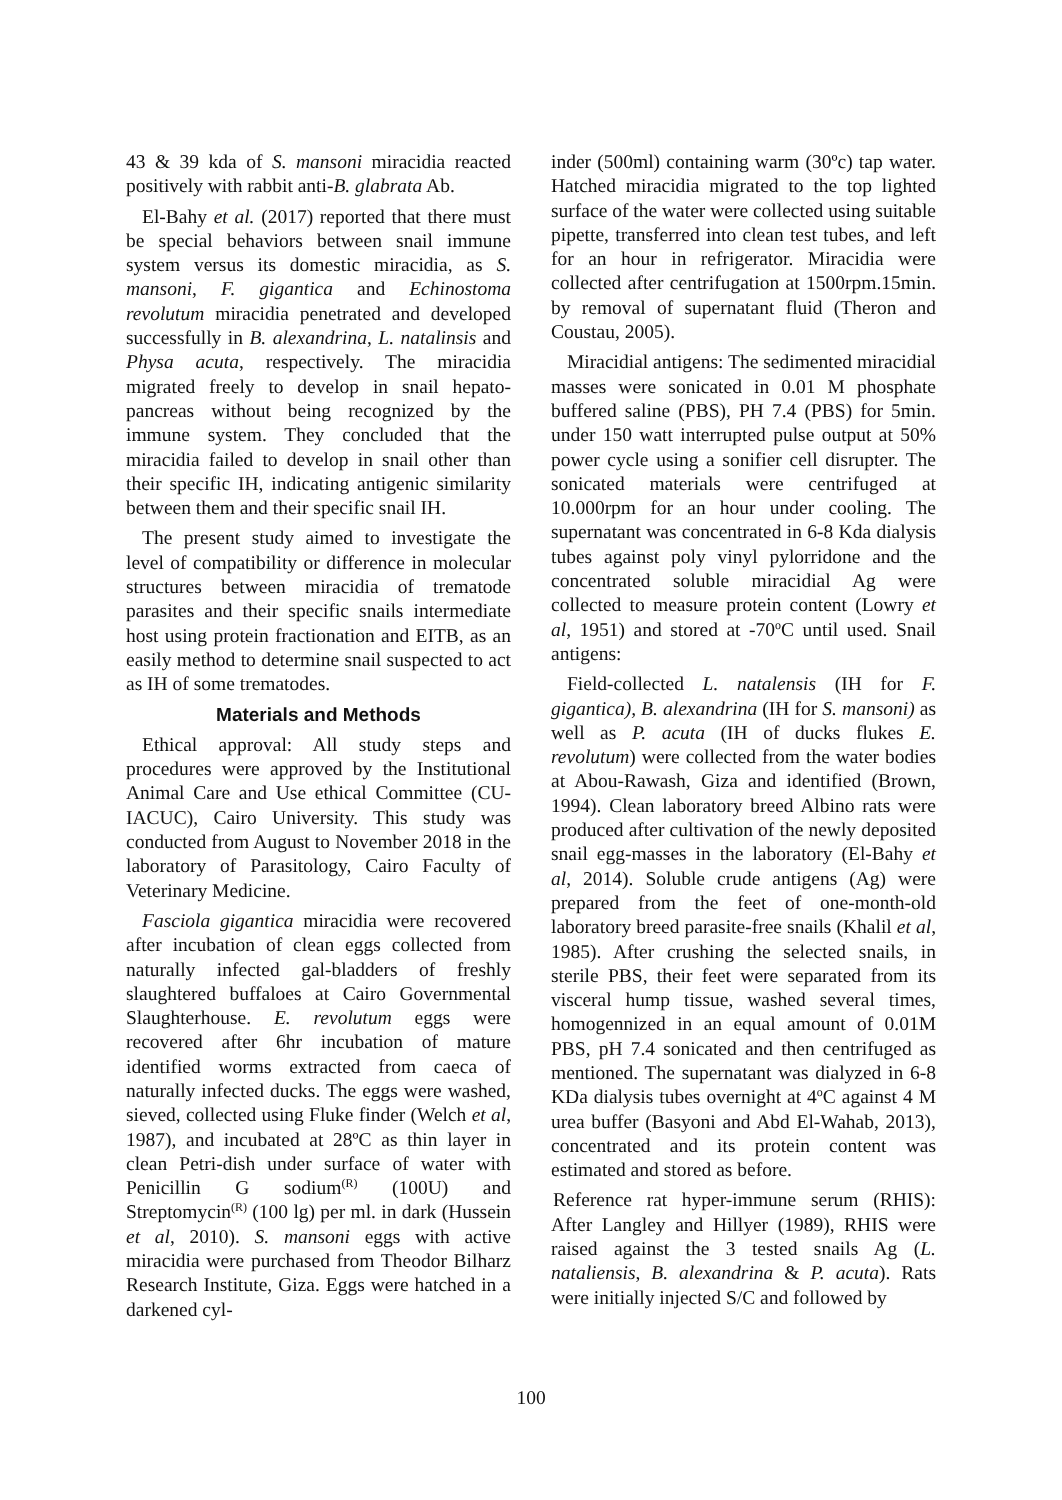43 & 39 kda of S. mansoni miracidia reacted positively with rabbit anti-B. glabrata Ab.
El-Bahy et al. (2017) reported that there must be special behaviors between snail immune system versus its domestic miracidia, as S. mansoni, F. gigantica and Echinostoma revolutum miracidia penetrated and developed successfully in B. alexandrina, L. natalinsis and Physa acuta, respectively. The miracidia migrated freely to develop in snail hepato-pancreas without being recognized by the immune system. They concluded that the miracidia failed to develop in snail other than their specific IH, indicating antigenic similarity between them and their specific snail IH.
The present study aimed to investigate the level of compatibility or difference in molecular structures between miracidia of trematode parasites and their specific snails intermediate host using protein fractionation and EITB, as an easily method to determine snail suspected to act as IH of some trematodes.
Materials and Methods
Ethical approval: All study steps and procedures were approved by the Institutional Animal Care and Use ethical Committee (CU-IACUC), Cairo University. This study was conducted from August to November 2018 in the laboratory of Parasitology, Cairo Faculty of Veterinary Medicine.
Fasciola gigantica miracidia were recovered after incubation of clean eggs collected from naturally infected gal-bladders of freshly slaughtered buffaloes at Cairo Governmental Slaughterhouse. E. revolutum eggs were recovered after 6hr incubation of mature identified worms extracted from caeca of naturally infected ducks. The eggs were washed, sieved, collected using Fluke finder (Welch et al, 1987), and incubated at 28ºC as thin layer in clean Petri-dish under surface of water with Penicillin G sodium<sup>(R)</sup> (100U) and Streptomycin<sup>(R)</sup> (100 lg) per ml. in dark (Hussein et al, 2010). S. mansoni eggs with active miracidia were purchased from Theodor Bilharz Research Institute, Giza. Eggs were hatched in a darkened cyl-
inder (500ml) containing warm (30ºc) tap water. Hatched miracidia migrated to the top lighted surface of the water were collected using suitable pipette, transferred into clean test tubes, and left for an hour in refrigerator. Miracidia were collected after centrifugation at 1500rpm.15min. by removal of supernatant fluid (Theron and Coustau, 2005).
Miracidial antigens: The sedimented miracidial masses were sonicated in 0.01 M phosphate buffered saline (PBS), PH 7.4 (PBS) for 5min. under 150 watt interrupted pulse output at 50% power cycle using a sonifier cell disrupter. The sonicated materials were centrifuged at 10.000rpm for an hour under cooling. The supernatant was concentrated in 6-8 Kda dialysis tubes against poly vinyl pylorridone and the concentrated soluble miracidial Ag were collected to measure protein content (Lowry et al, 1951) and stored at -70<sup>o</sup>C until used. Snail antigens:
Field-collected L. natalensis (IH for F. gigantica), B. alexandrina (IH for S. mansoni) as well as P. acuta (IH of ducks flukes E. revolutum) were collected from the water bodies at Abou-Rawash, Giza and identified (Brown, 1994). Clean laboratory breed Albino rats were produced after cultivation of the newly deposited snail egg-masses in the laboratory (El-Bahy et al, 2014). Soluble crude antigens (Ag) were prepared from the feet of one-month-old laboratory breed parasite-free snails (Khalil et al, 1985). After crushing the selected snails, in sterile PBS, their feet were separated from its visceral hump tissue, washed several times, homogennized in an equal amount of 0.01M PBS, pH 7.4 sonicated and then centrifuged as mentioned. The supernatant was dialyzed in 6-8 KDa dialysis tubes overnight at 4<sup>o</sup>C against 4 M urea buffer (Basyoni and Abd El-Wahab, 2013), concentrated and its protein content was estimated and stored as before.
Reference rat hyper-immune serum (RHIS): After Langley and Hillyer (1989), RHIS were raised against the 3 tested snails Ag (L. nataliensis, B. alexandrina & P. acuta). Rats were initially injected S/C and followed by
100